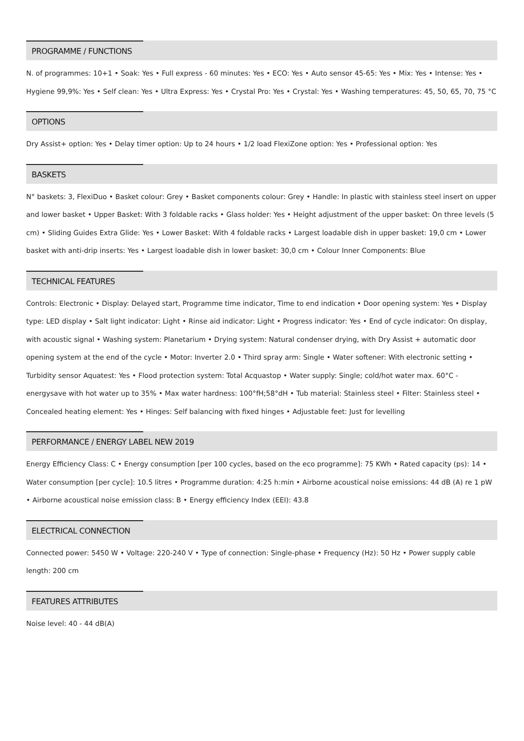PROGRAMME / FUNCTIONS
N. of programmes: 10+1 • Soak: Yes • Full express - 60 minutes: Yes • ECO: Yes • Auto sensor 45-65: Yes • Mix: Yes • Intense: Yes • Hygiene 99,9%: Yes • Self clean: Yes • Ultra Express: Yes • Crystal Pro: Yes • Crystal: Yes • Washing temperatures: 45, 50, 65, 70, 75 °C
OPTIONS
Dry Assist+ option: Yes • Delay timer option: Up to 24 hours • 1/2 load FlexiZone option: Yes • Professional option: Yes
BASKETS
N° baskets: 3, FlexiDuo • Basket colour: Grey • Basket components colour: Grey • Handle: In plastic with stainless steel insert on upper and lower basket • Upper Basket: With 3 foldable racks • Glass holder: Yes • Height adjustment of the upper basket: On three levels (5 cm) • Sliding Guides Extra Glide: Yes • Lower Basket: With 4 foldable racks • Largest loadable dish in upper basket: 19,0 cm • Lower basket with anti-drip inserts: Yes • Largest loadable dish in lower basket: 30,0 cm • Colour Inner Components: Blue
TECHNICAL FEATURES
Controls: Electronic • Display: Delayed start, Programme time indicator, Time to end indication • Door opening system: Yes • Display type: LED display • Salt light indicator: Light • Rinse aid indicator: Light • Progress indicator: Yes • End of cycle indicator: On display, with acoustic signal • Washing system: Planetarium • Drying system: Natural condenser drying, with Dry Assist + automatic door opening system at the end of the cycle • Motor: Inverter 2.0 • Third spray arm: Single • Water softener: With electronic setting • Turbidity sensor Aquatest: Yes • Flood protection system: Total Acquastop • Water supply: Single; cold/hot water max. 60°C - energysave with hot water up to 35% • Max water hardness: 100°fH;58°dH • Tub material: Stainless steel • Filter: Stainless steel • Concealed heating element: Yes • Hinges: Self balancing with fixed hinges • Adjustable feet: Just for levelling
PERFORMANCE / ENERGY LABEL NEW 2019
Energy Efficiency Class: C • Energy consumption [per 100 cycles, based on the eco programme]: 75 KWh • Rated capacity (ps): 14 • Water consumption [per cycle]: 10.5 litres • Programme duration: 4:25 h:min • Airborne acoustical noise emissions: 44 dB (A) re 1 pW • Airborne acoustical noise emission class: B • Energy efficiency Index (EEI): 43.8
ELECTRICAL CONNECTION
Connected power: 5450 W • Voltage: 220-240 V • Type of connection: Single-phase • Frequency (Hz): 50 Hz • Power supply cable length: 200 cm
FEATURES ATTRIBUTES
Noise level: 40 - 44 dB(A)